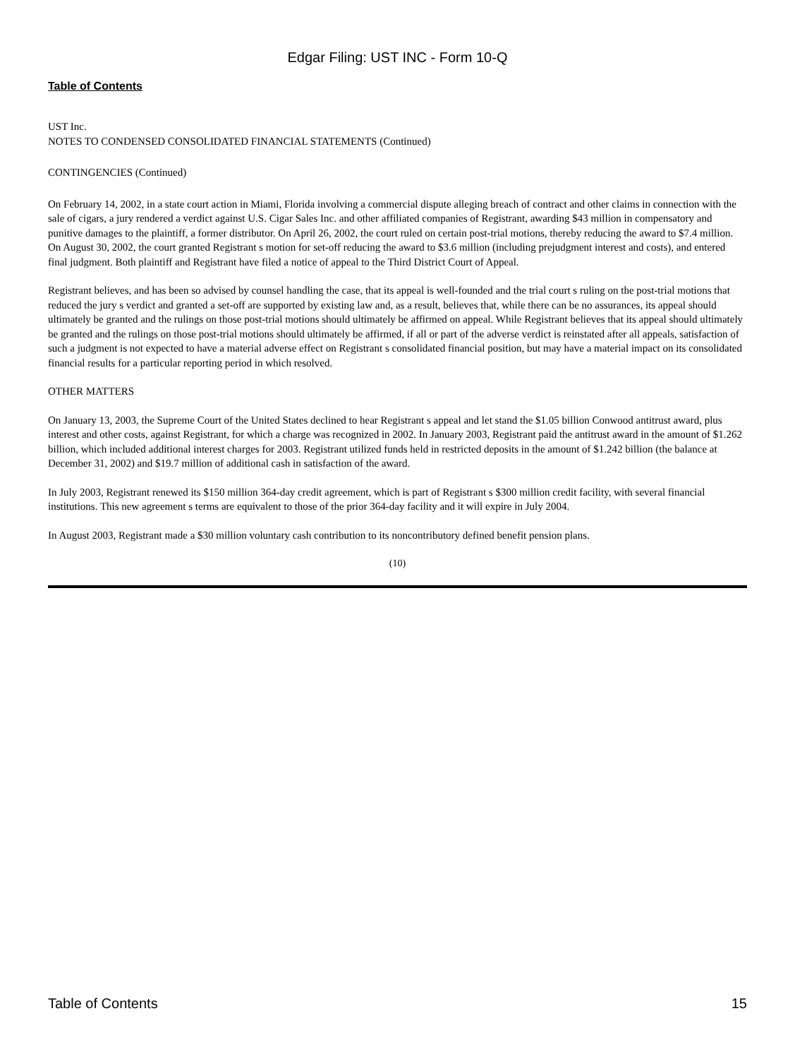Edgar Filing: UST INC - Form 10-Q
Table of Contents
UST Inc.
NOTES TO CONDENSED CONSOLIDATED FINANCIAL STATEMENTS (Continued)
CONTINGENCIES (Continued)
On February 14, 2002, in a state court action in Miami, Florida involving a commercial dispute alleging breach of contract and other claims in connection with the sale of cigars, a jury rendered a verdict against U.S. Cigar Sales Inc. and other affiliated companies of Registrant, awarding $43 million in compensatory and punitive damages to the plaintiff, a former distributor. On April 26, 2002, the court ruled on certain post-trial motions, thereby reducing the award to $7.4 million. On August 30, 2002, the court granted Registrant s motion for set-off reducing the award to $3.6 million (including prejudgment interest and costs), and entered final judgment. Both plaintiff and Registrant have filed a notice of appeal to the Third District Court of Appeal.
Registrant believes, and has been so advised by counsel handling the case, that its appeal is well-founded and the trial court s ruling on the post-trial motions that reduced the jury s verdict and granted a set-off are supported by existing law and, as a result, believes that, while there can be no assurances, its appeal should ultimately be granted and the rulings on those post-trial motions should ultimately be affirmed on appeal. While Registrant believes that its appeal should ultimately be granted and the rulings on those post-trial motions should ultimately be affirmed, if all or part of the adverse verdict is reinstated after all appeals, satisfaction of such a judgment is not expected to have a material adverse effect on Registrant s consolidated financial position, but may have a material impact on its consolidated financial results for a particular reporting period in which resolved.
OTHER MATTERS
On January 13, 2003, the Supreme Court of the United States declined to hear Registrant s appeal and let stand the $1.05 billion Conwood antitrust award, plus interest and other costs, against Registrant, for which a charge was recognized in 2002. In January 2003, Registrant paid the antitrust award in the amount of $1.262 billion, which included additional interest charges for 2003. Registrant utilized funds held in restricted deposits in the amount of $1.242 billion (the balance at December 31, 2002) and $19.7 million of additional cash in satisfaction of the award.
In July 2003, Registrant renewed its $150 million 364-day credit agreement, which is part of Registrant s $300 million credit facility, with several financial institutions. This new agreement s terms are equivalent to those of the prior 364-day facility and it will expire in July 2004.
In August 2003, Registrant made a $30 million voluntary cash contribution to its noncontributory defined benefit pension plans.
(10)
Table of Contents 15